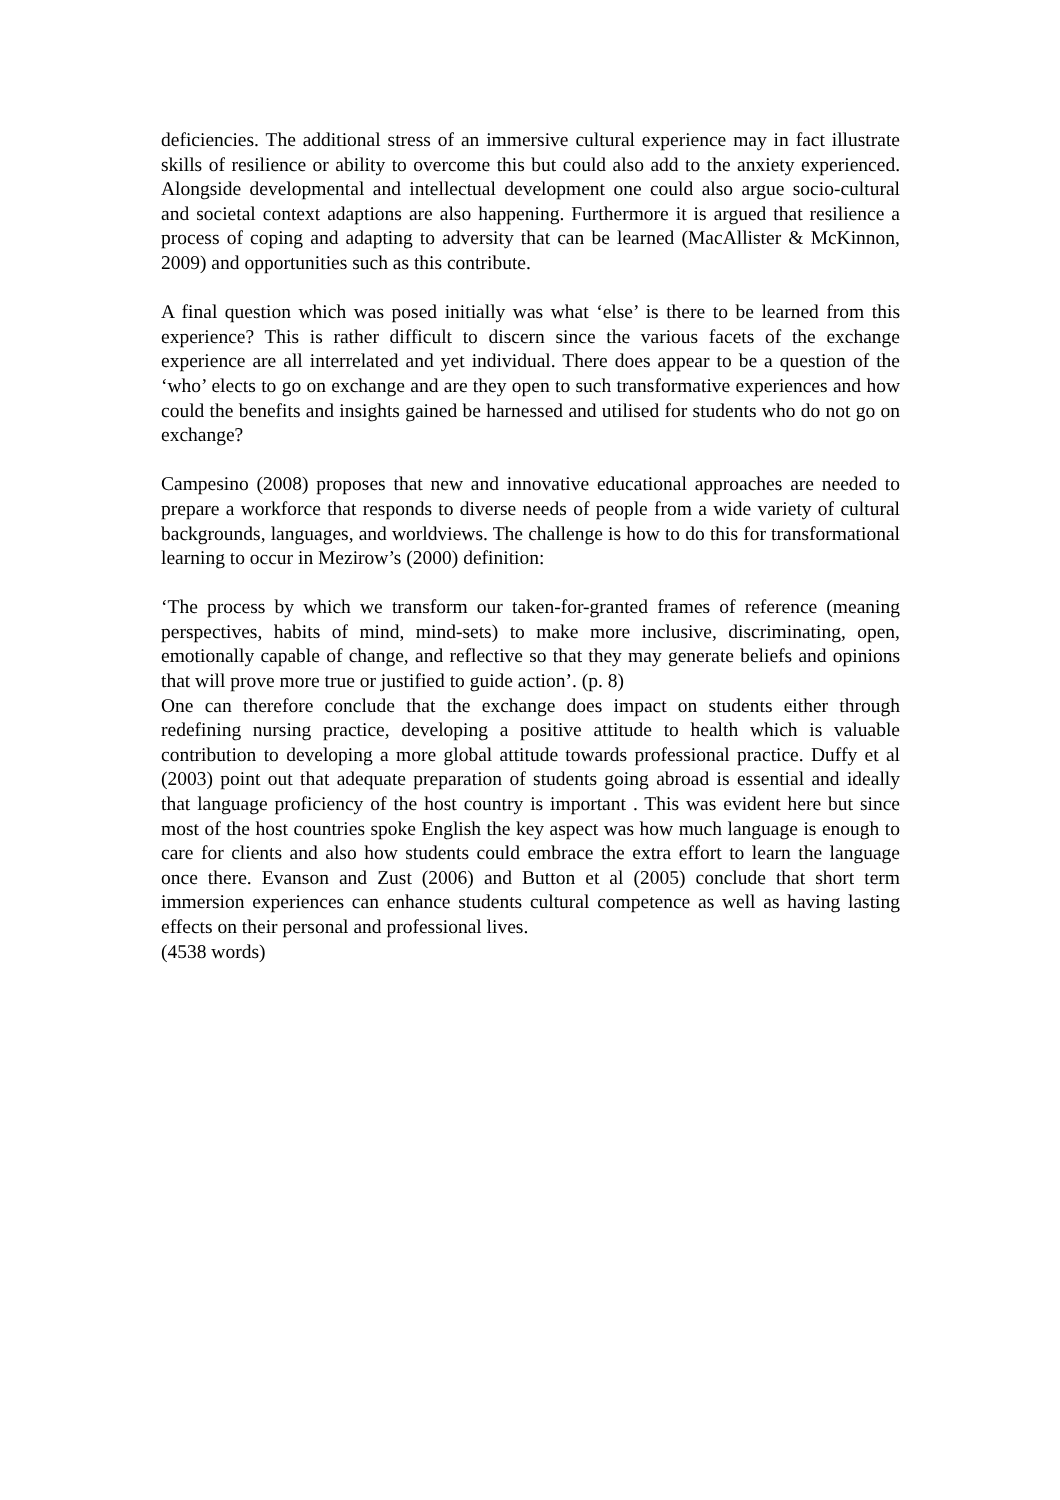deficiencies. The additional stress of an immersive cultural experience may in fact illustrate skills of resilience or ability to overcome this but could also add to the anxiety experienced. Alongside developmental and intellectual development one could also argue socio-cultural and societal context adaptions are also happening. Furthermore it is argued that resilience a process of coping and adapting to adversity that can be learned (MacAllister & McKinnon, 2009) and opportunities such as this contribute.
A final question which was posed initially was what ‘else’ is there to be learned from this experience? This is rather difficult to discern since the various facets of the exchange experience are all interrelated and yet individual. There does appear to be a question of the ‘who’ elects to go on exchange and are they open to such transformative experiences and how could the benefits and insights gained be harnessed and utilised for students who do not go on exchange?
Campesino (2008) proposes that new and innovative educational approaches are needed to prepare a workforce that responds to diverse needs of people from a wide variety of cultural backgrounds, languages, and worldviews. The challenge is how to do this for transformational learning to occur in Mezirow’s (2000) definition:
‘The process by which we transform our taken-for-granted frames of reference (meaning perspectives, habits of mind, mind-sets) to make more inclusive, discriminating, open, emotionally capable of change, and reflective so that they may generate beliefs and opinions that will prove more true or justified to guide action’. (p. 8)
One can therefore conclude that the exchange does impact on students either through redefining nursing practice, developing a positive attitude to health which is valuable contribution to developing a more global attitude towards professional practice. Duffy et al (2003) point out that adequate preparation of students going abroad is essential and ideally that language proficiency of the host country is important . This was evident here but since most of the host countries spoke English the key aspect was how much language is enough to care for clients and also how students could embrace the extra effort to learn the language once there. Evanson and Zust (2006) and Button et al (2005) conclude that short term immersion experiences can enhance students cultural competence as well as having lasting effects on their personal and professional lives.
(4538 words)